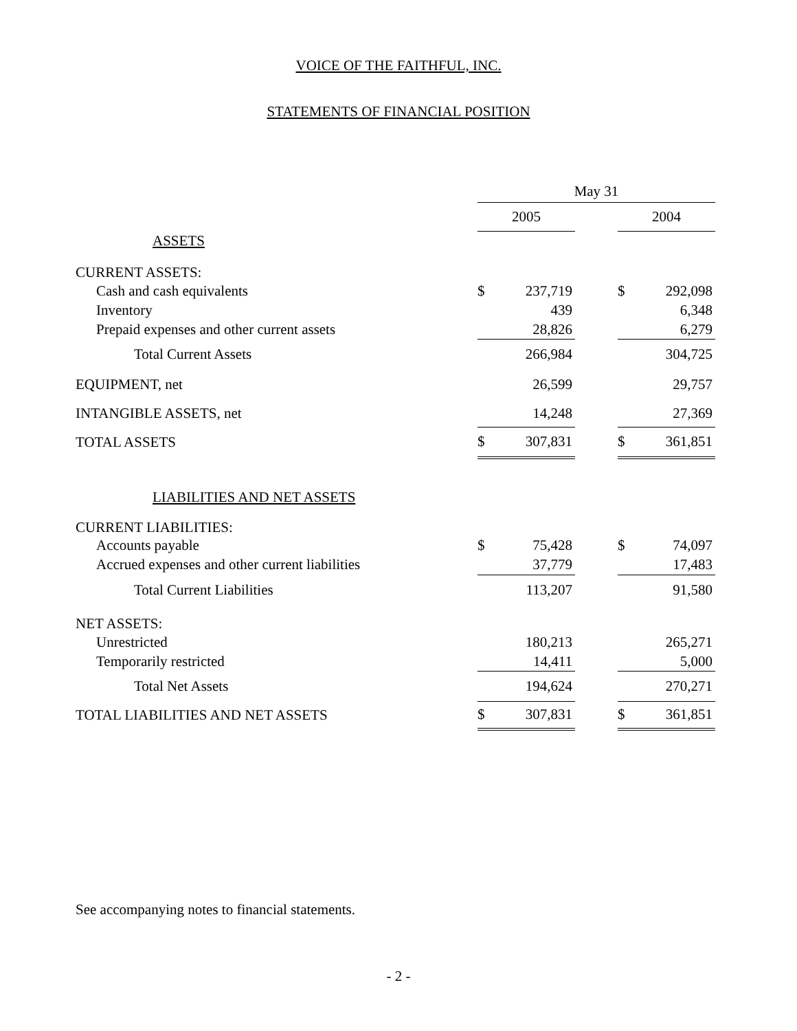VOICE OF THE FAITHFUL, INC.
STATEMENTS OF FINANCIAL POSITION
| | May 31 | | | | |
| | 2005 | | | 2004 | |
| ASSETS | | | | | |
| CURRENT ASSETS: | | | | | |
| Cash and cash equivalents | $ | 237,719 | | $ | 292,098 |
| Inventory | | 439 | | | 6,348 |
| Prepaid expenses and other current assets | | 28,826 | | | 6,279 |
| Total Current Assets | | 266,984 | | | 304,725 |
| EQUIPMENT, net | | 26,599 | | | 29,757 |
| INTANGIBLE ASSETS, net | | 14,248 | | | 27,369 |
| TOTAL ASSETS | $ | 307,831 | | $ | 361,851 |
| LIABILITIES AND NET ASSETS | | | | | |
| CURRENT LIABILITIES: | | | | | |
| Accounts payable | $ | 75,428 | | $ | 74,097 |
| Accrued expenses and other current liabilities | | 37,779 | | | 17,483 |
| Total Current Liabilities | | 113,207 | | | 91,580 |
| NET ASSETS: | | | | | |
| Unrestricted | | 180,213 | | | 265,271 |
| Temporarily restricted | | 14,411 | | | 5,000 |
| Total Net Assets | | 194,624 | | | 270,271 |
| TOTAL LIABILITIES AND NET ASSETS | $ | 307,831 | | $ | 361,851 |
See accompanying notes to financial statements.
- 2 -